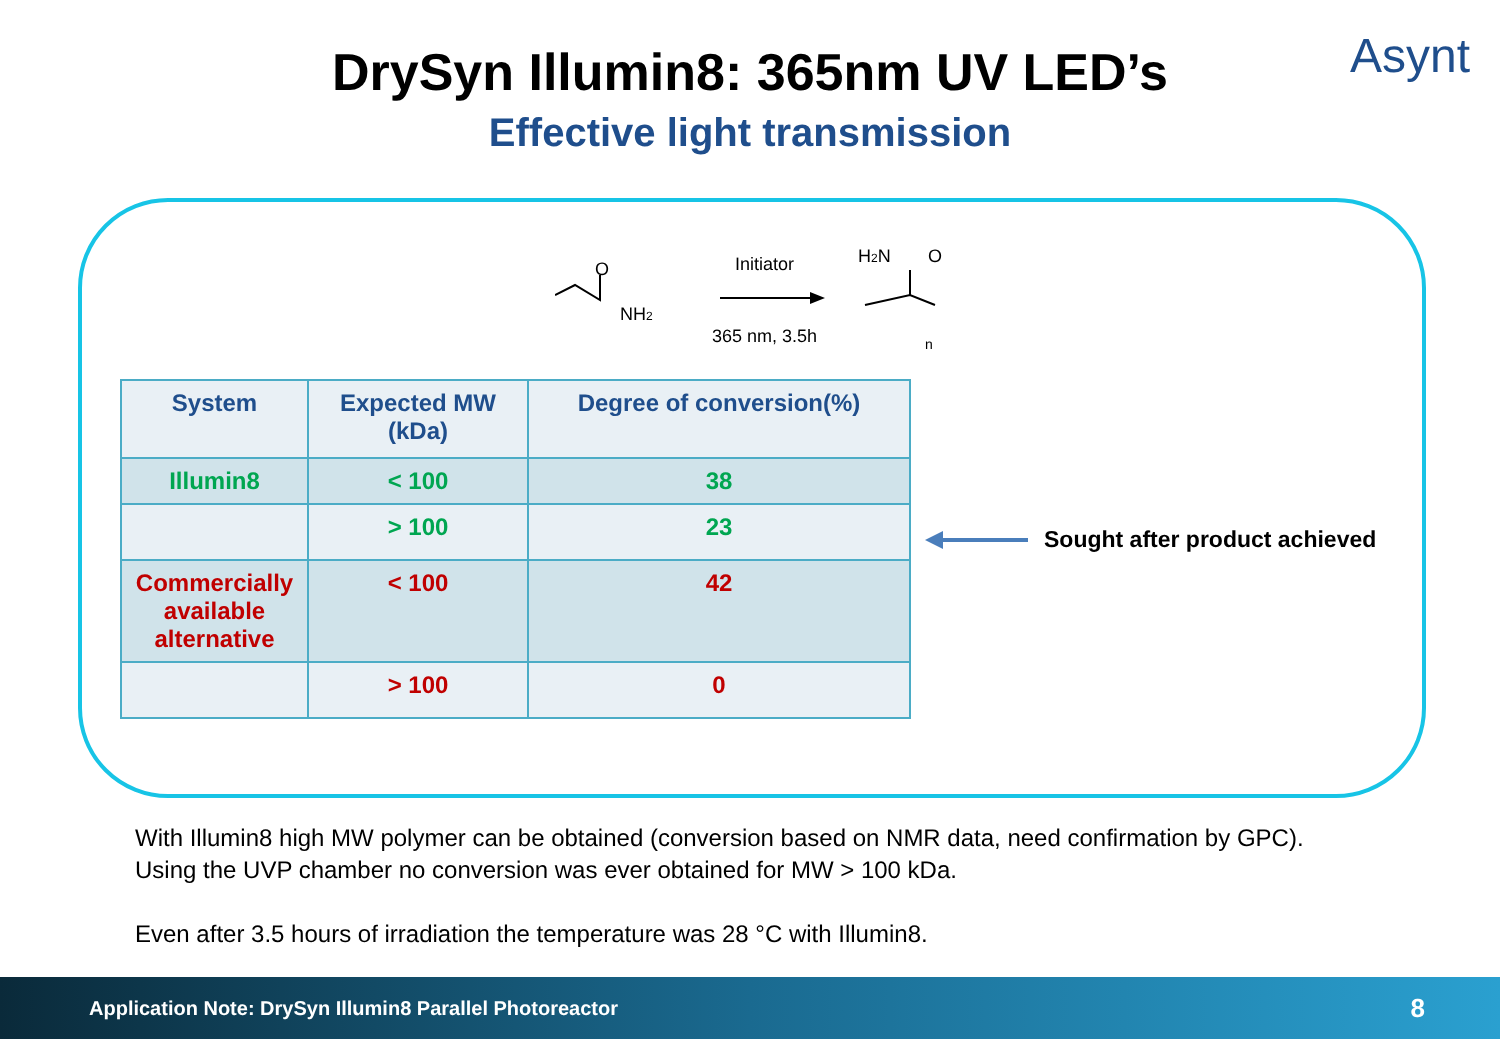Asynt
DrySyn Illumin8: 365nm UV LED’s
Effective light transmission
O
NH2
Initiator
365 nm, 3.5h
H2N
O
n
| System | Expected MW (kDa) | Degree of conversion(%) |
| --- | --- | --- |
| Illumin8 | < 100 | 38 |
| | > 100 | 23 |
| Commercially available alternative | < 100 | 42 |
| | > 100 | 0 |
Sought after product achieved
With Illumin8 high MW polymer can be obtained (conversion based on NMR data, need confirmation by GPC).
Using the UVP chamber no conversion was ever obtained for MW > 100 kDa.
Even after 3.5 hours of irradiation the temperature was 28 °C with Illumin8.
Application Note: DrySyn Illumin8 Parallel Photoreactor 8